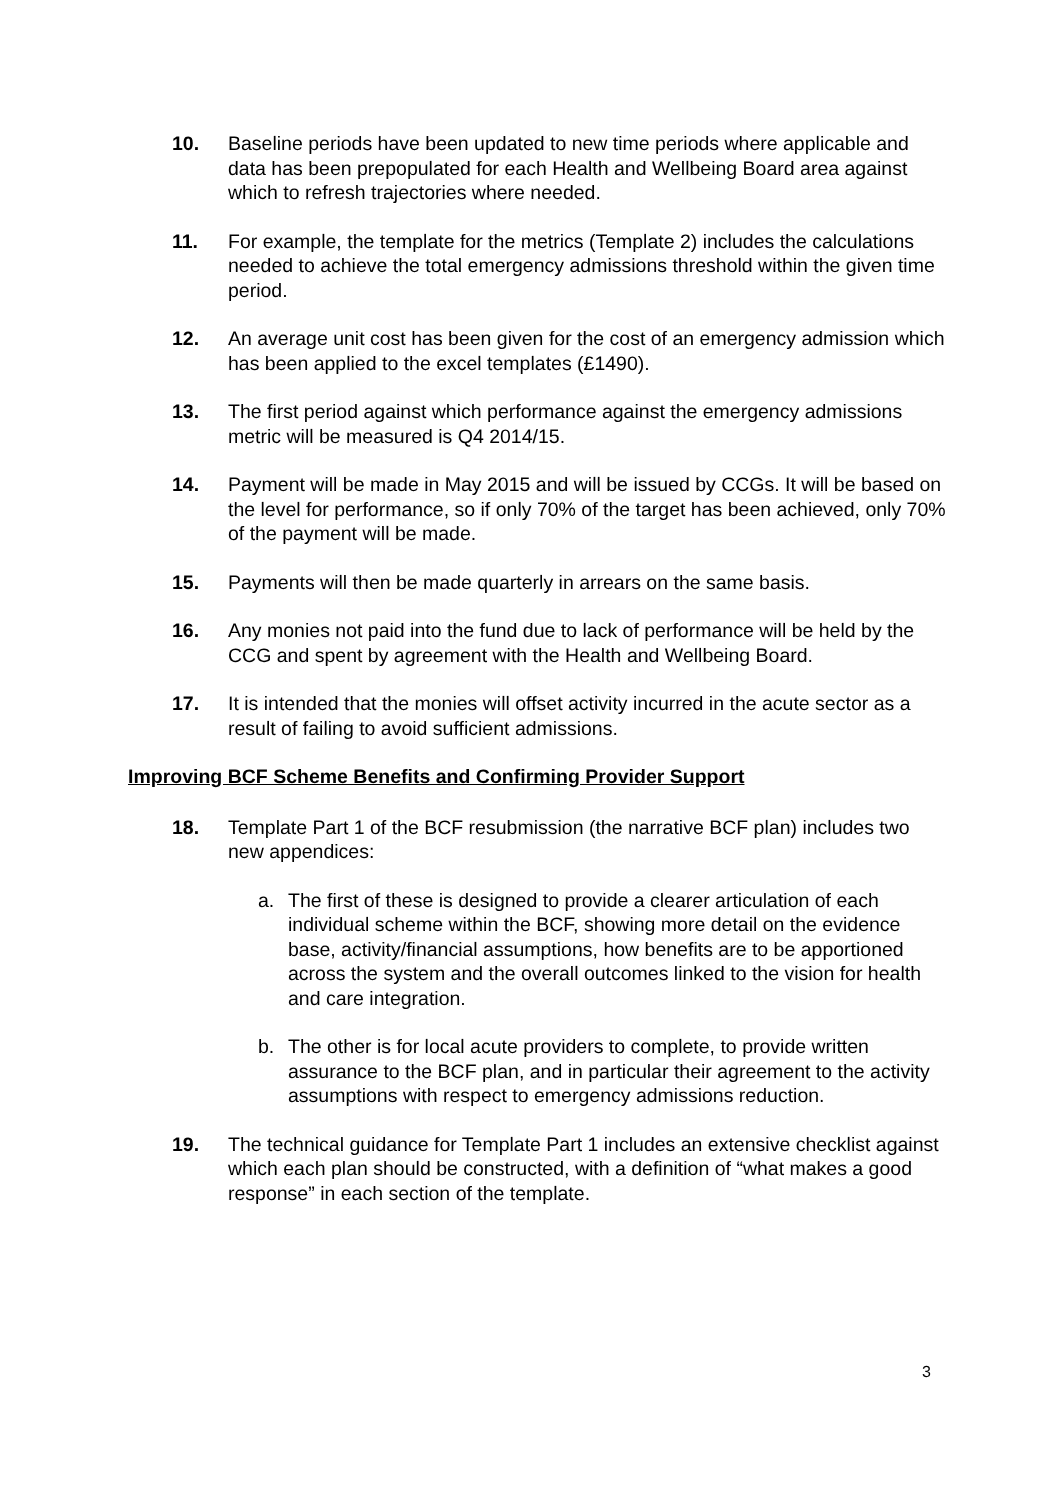10. Baseline periods have been updated to new time periods where applicable and data has been prepopulated for each Health and Wellbeing Board area against which to refresh trajectories where needed.
11. For example, the template for the metrics (Template 2) includes the calculations needed to achieve the total emergency admissions threshold within the given time period.
12. An average unit cost has been given for the cost of an emergency admission which has been applied to the excel templates (£1490).
13. The first period against which performance against the emergency admissions metric will be measured is Q4 2014/15.
14. Payment will be made in May 2015 and will be issued by CCGs. It will be based on the level for performance, so if only 70% of the target has been achieved, only 70% of the payment will be made.
15. Payments will then be made quarterly in arrears on the same basis.
16. Any monies not paid into the fund due to lack of performance will be held by the CCG and spent by agreement with the Health and Wellbeing Board.
17. It is intended that the monies will offset activity incurred in the acute sector as a result of failing to avoid sufficient admissions.
Improving BCF Scheme Benefits and Confirming Provider Support
18. Template Part 1 of the BCF resubmission (the narrative BCF plan) includes two new appendices:
a. The first of these is designed to provide a clearer articulation of each individual scheme within the BCF, showing more detail on the evidence base, activity/financial assumptions, how benefits are to be apportioned across the system and the overall outcomes linked to the vision for health and care integration.
b. The other is for local acute providers to complete, to provide written assurance to the BCF plan, and in particular their agreement to the activity assumptions with respect to emergency admissions reduction.
19. The technical guidance for Template Part 1 includes an extensive checklist against which each plan should be constructed, with a definition of “what makes a good response” in each section of the template.
3